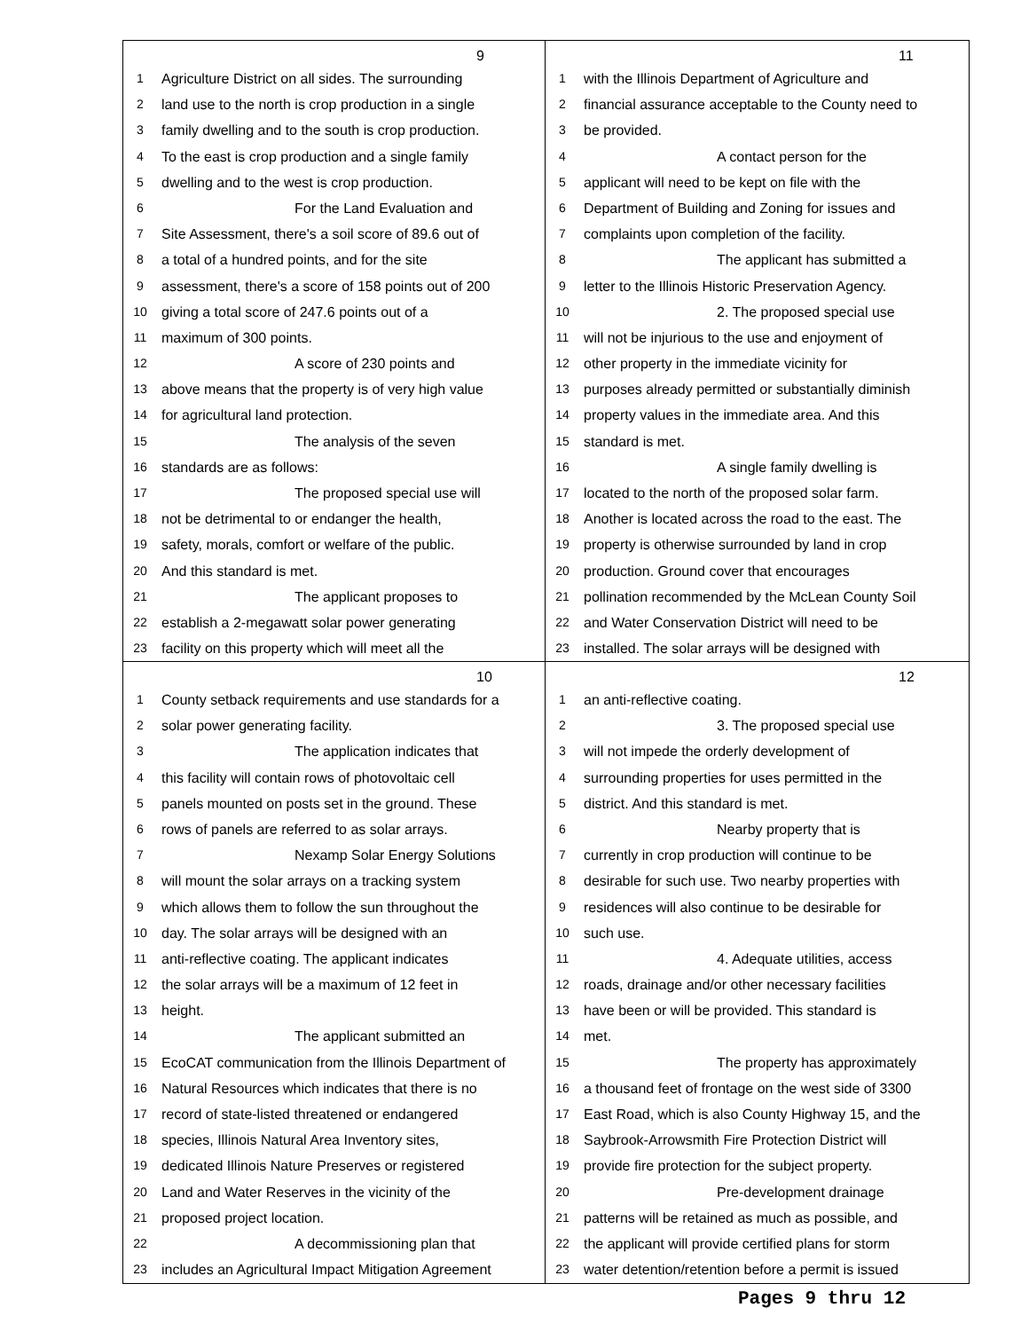9
1 Agriculture District on all sides. The surrounding
2 land use to the north is crop production in a single
3 family dwelling and to the south is crop production.
4 To the east is crop production and a single family
5 dwelling and to the west is crop production.
6 For the Land Evaluation and
7 Site Assessment, there's a soil score of 89.6 out of
8 a total of a hundred points, and for the site
9 assessment, there's a score of 158 points out of 200
10 giving a total score of 247.6 points out of a
11 maximum of 300 points.
12 A score of 230 points and
13 above means that the property is of very high value
14 for agricultural land protection.
15 The analysis of the seven
16 standards are as follows:
17 The proposed special use will
18 not be detrimental to or endanger the health,
19 safety, morals, comfort or welfare of the public.
20 And this standard is met.
21 The applicant proposes to
22 establish a 2-megawatt solar power generating
23 facility on this property which will meet all the
11
1 with the Illinois Department of Agriculture and
2 financial assurance acceptable to the County need to
3 be provided.
4 A contact person for the
5 applicant will need to be kept on file with the
6 Department of Building and Zoning for issues and
7 complaints upon completion of the facility.
8 The applicant has submitted a
9 letter to the Illinois Historic Preservation Agency.
10 2. The proposed special use
11 will not be injurious to the use and enjoyment of
12 other property in the immediate vicinity for
13 purposes already permitted or substantially diminish
14 property values in the immediate area. And this
15 standard is met.
16 A single family dwelling is
17 located to the north of the proposed solar farm.
18 Another is located across the road to the east. The
19 property is otherwise surrounded by land in crop
20 production. Ground cover that encourages
21 pollination recommended by the McLean County Soil
22 and Water Conservation District will need to be
23 installed. The solar arrays will be designed with
10
1 County setback requirements and use standards for a
2 solar power generating facility.
3 The application indicates that
4 this facility will contain rows of photovoltaic cell
5 panels mounted on posts set in the ground. These
6 rows of panels are referred to as solar arrays.
7 Nexamp Solar Energy Solutions
8 will mount the solar arrays on a tracking system
9 which allows them to follow the sun throughout the
10 day. The solar arrays will be designed with an
11 anti-reflective coating. The applicant indicates
12 the solar arrays will be a maximum of 12 feet in
13 height.
14 The applicant submitted an
15 EcoCAT communication from the Illinois Department of
16 Natural Resources which indicates that there is no
17 record of state-listed threatened or endangered
18 species, Illinois Natural Area Inventory sites,
19 dedicated Illinois Nature Preserves or registered
20 Land and Water Reserves in the vicinity of the
21 proposed project location.
22 A decommissioning plan that
23 includes an Agricultural Impact Mitigation Agreement
12
1 an anti-reflective coating.
2 3. The proposed special use
3 will not impede the orderly development of
4 surrounding properties for uses permitted in the
5 district. And this standard is met.
6 Nearby property that is
7 currently in crop production will continue to be
8 desirable for such use. Two nearby properties with
9 residences will also continue to be desirable for
10 such use.
11 4. Adequate utilities, access
12 roads, drainage and/or other necessary facilities
13 have been or will be provided. This standard is
14 met.
15 The property has approximately
16 a thousand feet of frontage on the west side of 3300
17 East Road, which is also County Highway 15, and the
18 Saybrook-Arrowsmith Fire Protection District will
19 provide fire protection for the subject property.
20 Pre-development drainage
21 patterns will be retained as much as possible, and
22 the applicant will provide certified plans for storm
23 water detention/retention before a permit is issued
Pages 9 thru 12